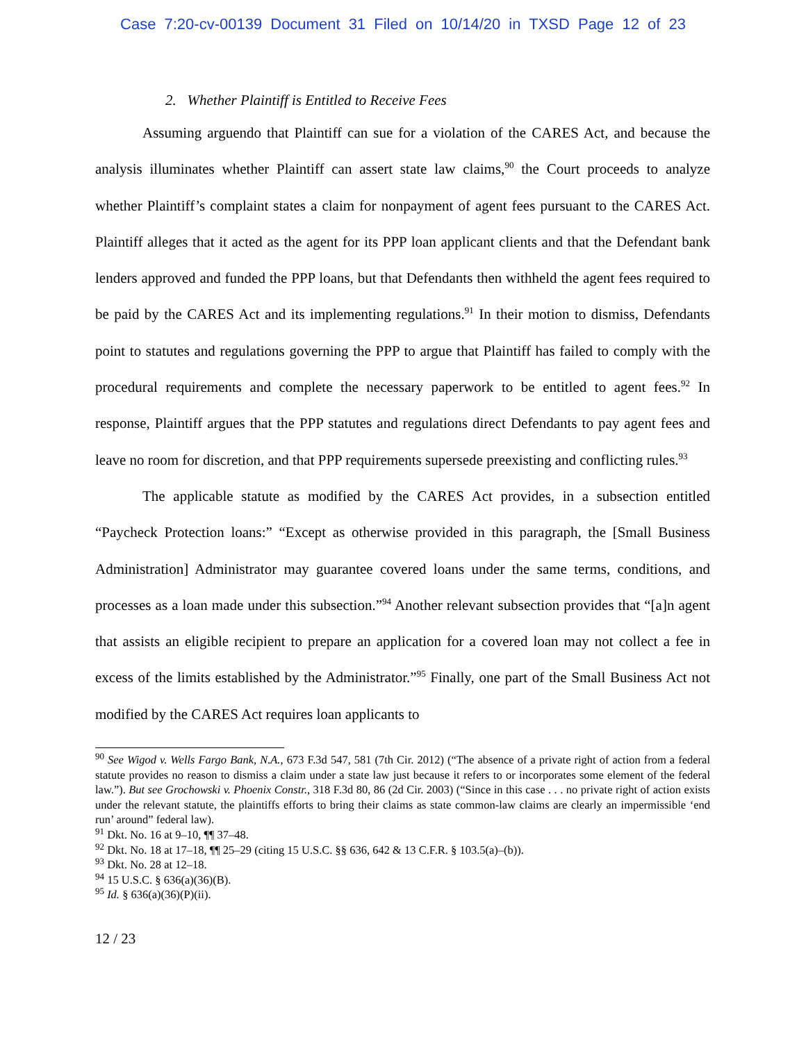Case 7:20-cv-00139 Document 31 Filed on 10/14/20 in TXSD Page 12 of 23
2. Whether Plaintiff is Entitled to Receive Fees
Assuming arguendo that Plaintiff can sue for a violation of the CARES Act, and because the analysis illuminates whether Plaintiff can assert state law claims,<sup>90</sup> the Court proceeds to analyze whether Plaintiff’s complaint states a claim for nonpayment of agent fees pursuant to the CARES Act. Plaintiff alleges that it acted as the agent for its PPP loan applicant clients and that the Defendant bank lenders approved and funded the PPP loans, but that Defendants then withheld the agent fees required to be paid by the CARES Act and its implementing regulations.<sup>91</sup> In their motion to dismiss, Defendants point to statutes and regulations governing the PPP to argue that Plaintiff has failed to comply with the procedural requirements and complete the necessary paperwork to be entitled to agent fees.<sup>92</sup> In response, Plaintiff argues that the PPP statutes and regulations direct Defendants to pay agent fees and leave no room for discretion, and that PPP requirements supersede preexisting and conflicting rules.<sup>93</sup>
The applicable statute as modified by the CARES Act provides, in a subsection entitled “Paycheck Protection loans:” “Except as otherwise provided in this paragraph, the [Small Business Administration] Administrator may guarantee covered loans under the same terms, conditions, and processes as a loan made under this subsection.”<sup>94</sup> Another relevant subsection provides that “[a]n agent that assists an eligible recipient to prepare an application for a covered loan may not collect a fee in excess of the limits established by the Administrator.”<sup>95</sup> Finally, one part of the Small Business Act not modified by the CARES Act requires loan applicants to
<sup>90</sup> See Wigod v. Wells Fargo Bank, N.A., 673 F.3d 547, 581 (7th Cir. 2012) (“The absence of a private right of action from a federal statute provides no reason to dismiss a claim under a state law just because it refers to or incorporates some element of the federal law.”). But see Grochowski v. Phoenix Constr., 318 F.3d 80, 86 (2d Cir. 2003) (“Since in this case . . . no private right of action exists under the relevant statute, the plaintiffs efforts to bring their claims as state common-law claims are clearly an impermissible ‘end run’ around” federal law).
<sup>91</sup> Dkt. No. 16 at 9–10, ¶¶ 37–48.
<sup>92</sup> Dkt. No. 18 at 17–18, ¶¶ 25–29 (citing 15 U.S.C. §§ 636, 642 & 13 C.F.R. § 103.5(a)–(b)).
<sup>93</sup> Dkt. No. 28 at 12–18.
<sup>94</sup> 15 U.S.C. § 636(a)(36)(B).
<sup>95</sup> Id. § 636(a)(36)(P)(ii).
12 / 23